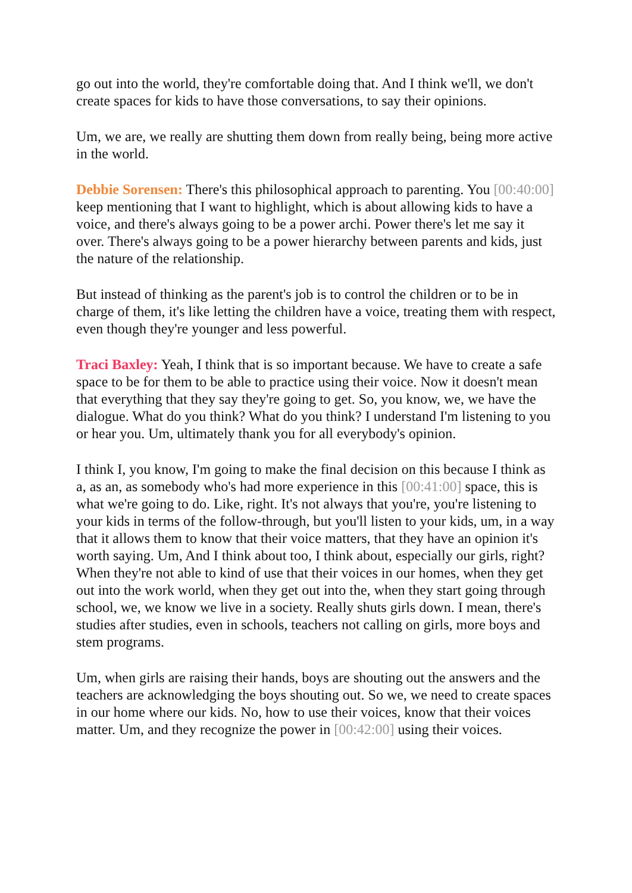go out into the world, they're comfortable doing that. And I think we'll, we don't create spaces for kids to have those conversations, to say their opinions.
Um, we are, we really are shutting them down from really being, being more active in the world.
Debbie Sorensen: There's this philosophical approach to parenting. You [00:40:00] keep mentioning that I want to highlight, which is about allowing kids to have a voice, and there's always going to be a power archi. Power there's let me say it over. There's always going to be a power hierarchy between parents and kids, just the nature of the relationship.
But instead of thinking as the parent's job is to control the children or to be in charge of them, it's like letting the children have a voice, treating them with respect, even though they're younger and less powerful.
Traci Baxley: Yeah, I think that is so important because. We have to create a safe space to be for them to be able to practice using their voice. Now it doesn't mean that everything that they say they're going to get. So, you know, we, we have the dialogue. What do you think? What do you think? I understand I'm listening to you or hear you. Um, ultimately thank you for all everybody's opinion.
I think I, you know, I'm going to make the final decision on this because I think as a, as an, as somebody who's had more experience in this [00:41:00] space, this is what we're going to do. Like, right. It's not always that you're, you're listening to your kids in terms of the follow-through, but you'll listen to your kids, um, in a way that it allows them to know that their voice matters, that they have an opinion it's worth saying. Um, And I think about too, I think about, especially our girls, right? When they're not able to kind of use that their voices in our homes, when they get out into the work world, when they get out into the, when they start going through school, we, we know we live in a society. Really shuts girls down. I mean, there's studies after studies, even in schools, teachers not calling on girls, more boys and stem programs.
Um, when girls are raising their hands, boys are shouting out the answers and the teachers are acknowledging the boys shouting out. So we, we need to create spaces in our home where our kids. No, how to use their voices, know that their voices matter. Um, and they recognize the power in [00:42:00] using their voices.